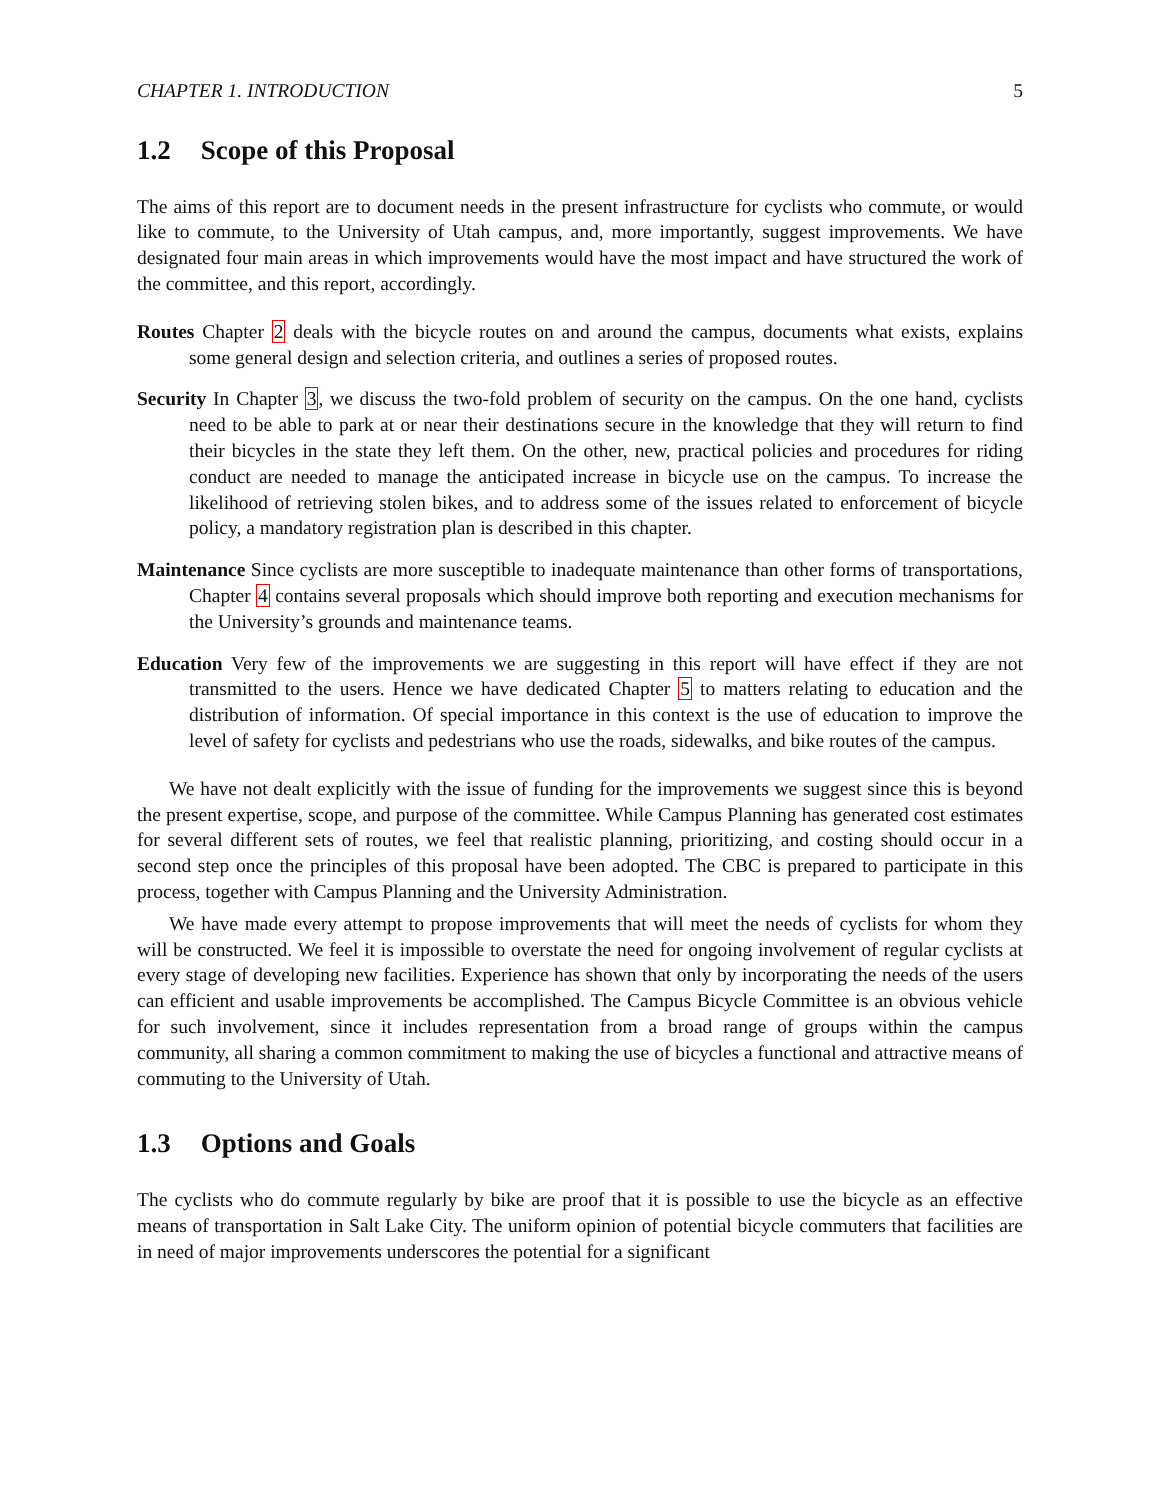CHAPTER 1. INTRODUCTION 5
1.2 Scope of this Proposal
The aims of this report are to document needs in the present infrastructure for cyclists who commute, or would like to commute, to the University of Utah campus, and, more importantly, suggest improvements. We have designated four main areas in which improvements would have the most impact and have structured the work of the committee, and this report, accordingly.
Routes Chapter 2 deals with the bicycle routes on and around the campus, documents what exists, explains some general design and selection criteria, and outlines a series of proposed routes.
Security In Chapter 3, we discuss the two-fold problem of security on the campus. On the one hand, cyclists need to be able to park at or near their destinations secure in the knowledge that they will return to find their bicycles in the state they left them. On the other, new, practical policies and procedures for riding conduct are needed to manage the anticipated increase in bicycle use on the campus. To increase the likelihood of retrieving stolen bikes, and to address some of the issues related to enforcement of bicycle policy, a mandatory registration plan is described in this chapter.
Maintenance Since cyclists are more susceptible to inadequate maintenance than other forms of transportations, Chapter 4 contains several proposals which should improve both reporting and execution mechanisms for the University’s grounds and maintenance teams.
Education Very few of the improvements we are suggesting in this report will have effect if they are not transmitted to the users. Hence we have dedicated Chapter 5 to matters relating to education and the distribution of information. Of special importance in this context is the use of education to improve the level of safety for cyclists and pedestrians who use the roads, sidewalks, and bike routes of the campus.
We have not dealt explicitly with the issue of funding for the improvements we suggest since this is beyond the present expertise, scope, and purpose of the committee. While Campus Planning has generated cost estimates for several different sets of routes, we feel that realistic planning, prioritizing, and costing should occur in a second step once the principles of this proposal have been adopted. The CBC is prepared to participate in this process, together with Campus Planning and the University Administration.
We have made every attempt to propose improvements that will meet the needs of cyclists for whom they will be constructed. We feel it is impossible to overstate the need for ongoing involvement of regular cyclists at every stage of developing new facilities. Experience has shown that only by incorporating the needs of the users can efficient and usable improvements be accomplished. The Campus Bicycle Committee is an obvious vehicle for such involvement, since it includes representation from a broad range of groups within the campus community, all sharing a common commitment to making the use of bicycles a functional and attractive means of commuting to the University of Utah.
1.3 Options and Goals
The cyclists who do commute regularly by bike are proof that it is possible to use the bicycle as an effective means of transportation in Salt Lake City. The uniform opinion of potential bicycle commuters that facilities are in need of major improvements underscores the potential for a significant